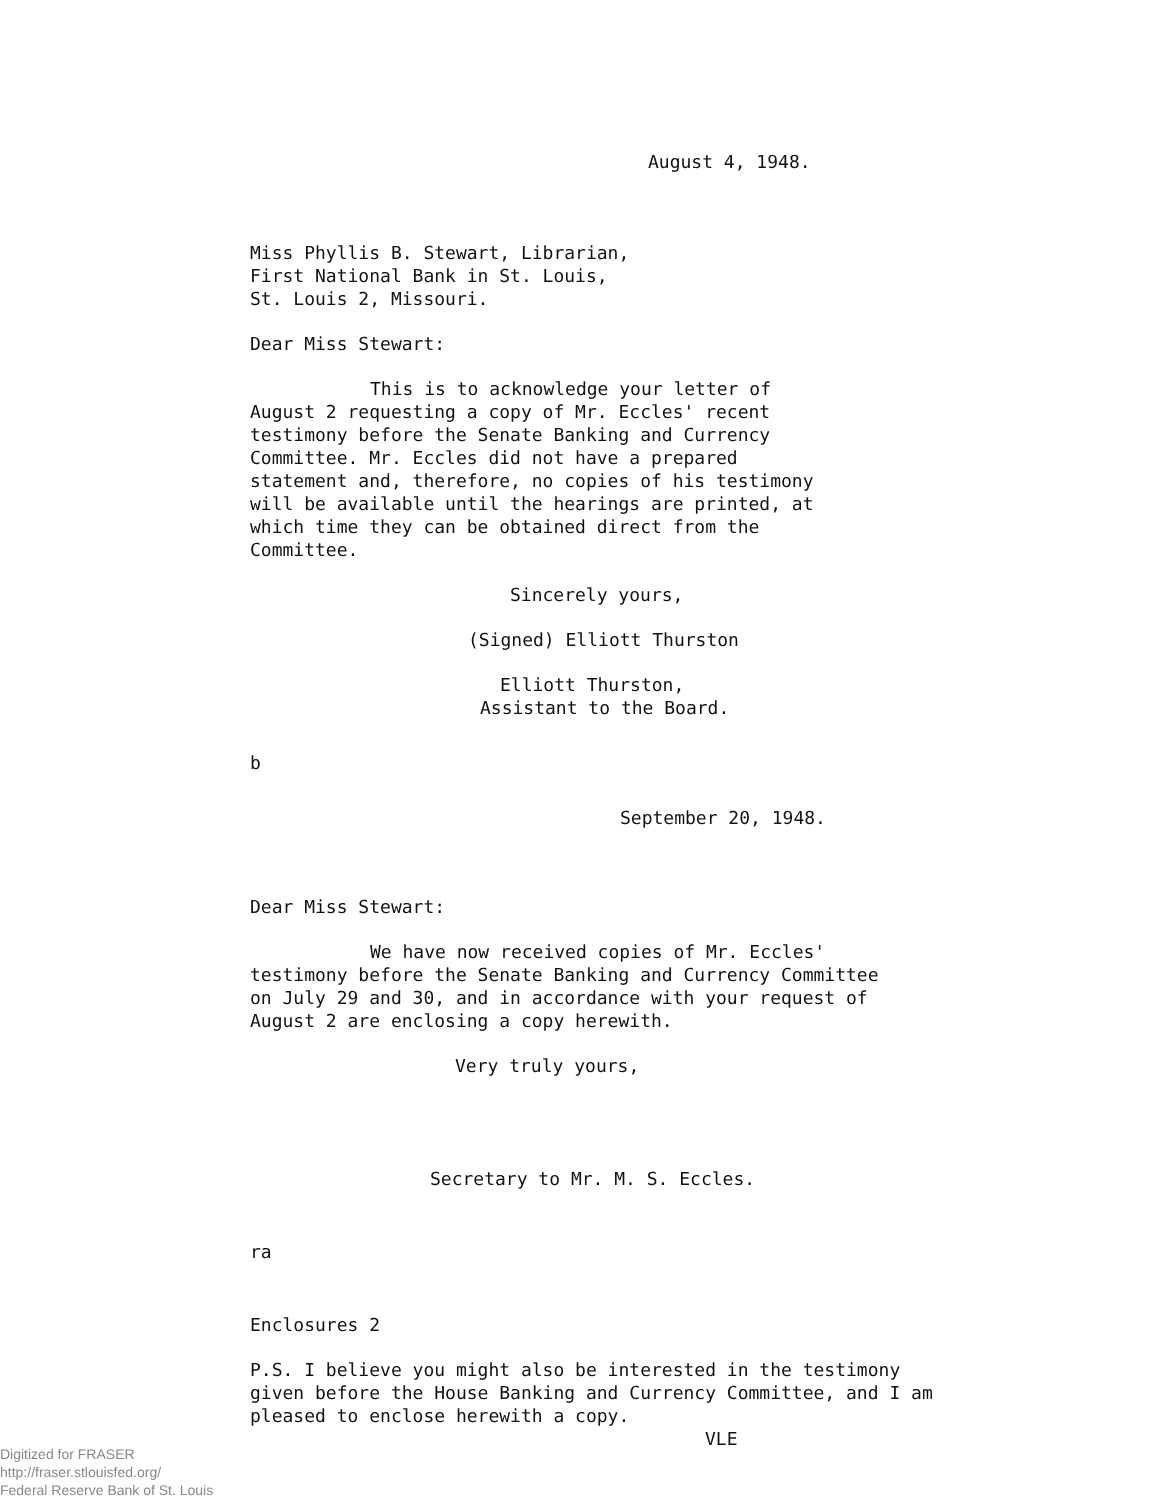August 4, 1948.
Miss Phyllis B. Stewart, Librarian,
First National Bank in St. Louis,
St. Louis 2, Missouri.
Dear Miss Stewart:
This is to acknowledge your letter of August 2 requesting a copy of Mr. Eccles' recent testimony before the Senate Banking and Currency Committee. Mr. Eccles did not have a prepared statement and, therefore, no copies of his testimony will be available until the hearings are printed, at which time they can be obtained direct from the Committee.
Sincerely yours,
(Signed) Elliott Thurston
Elliott Thurston,
Assistant to the Board.
b
September 20, 1948.
Dear Miss Stewart:
We have now received copies of Mr. Eccles' testimony before the Senate Banking and Currency Committee on July 29 and 30, and in accordance with your request of August 2 are enclosing a copy herewith.
Very truly yours,
Secretary to Mr. M. S. Eccles.
ra
Enclosures 2
P.S. I believe you might also be interested in the testimony given before the House Banking and Currency Committee, and I am pleased to enclose herewith a copy.
VLE
Digitized for FRASER
http://fraser.stlouisfed.org/
Federal Reserve Bank of St. Louis